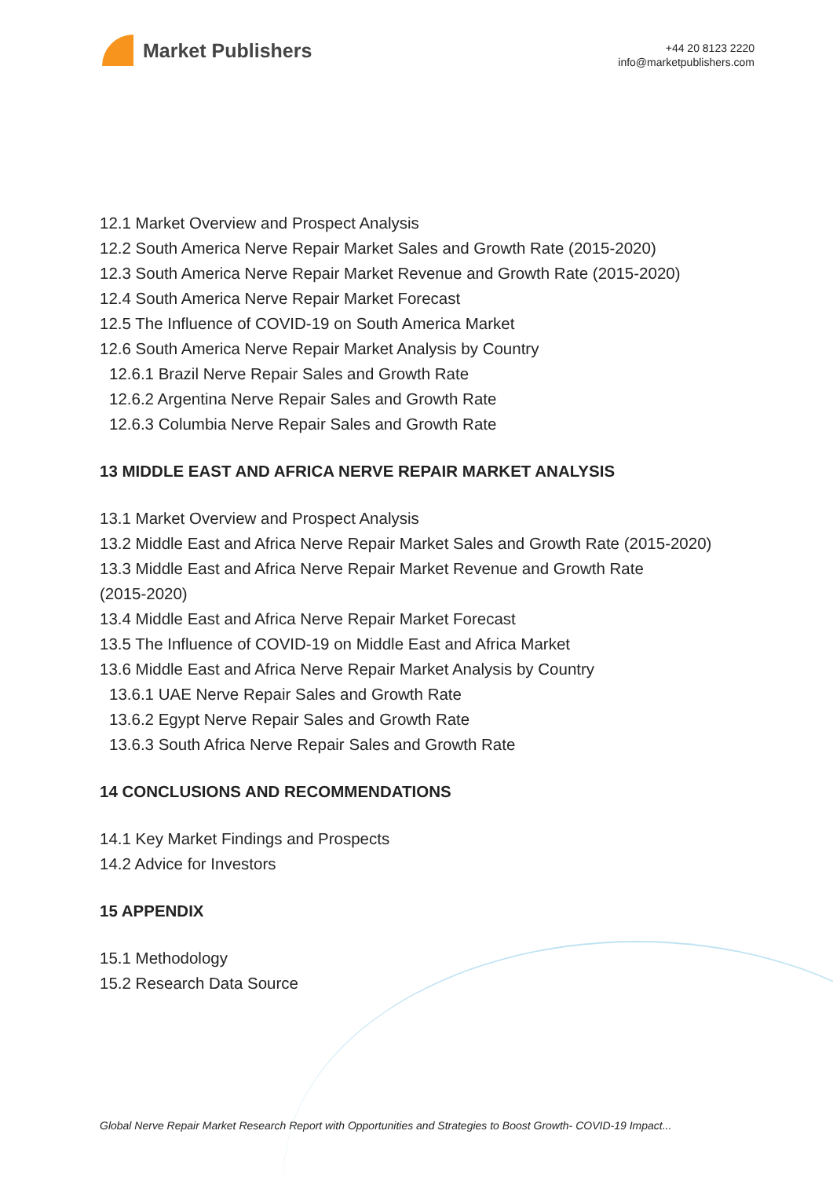Market Publishers
+44 20 8123 2220
info@marketpublishers.com
12.1 Market Overview and Prospect Analysis
12.2 South America Nerve Repair Market Sales and Growth Rate (2015-2020)
12.3 South America Nerve Repair Market Revenue and Growth Rate (2015-2020)
12.4 South America Nerve Repair Market Forecast
12.5 The Influence of COVID-19 on South America Market
12.6 South America Nerve Repair Market Analysis by Country
12.6.1 Brazil Nerve Repair Sales and Growth Rate
12.6.2 Argentina Nerve Repair Sales and Growth Rate
12.6.3 Columbia Nerve Repair Sales and Growth Rate
13 MIDDLE EAST AND AFRICA NERVE REPAIR MARKET ANALYSIS
13.1 Market Overview and Prospect Analysis
13.2 Middle East and Africa Nerve Repair Market Sales and Growth Rate (2015-2020)
13.3 Middle East and Africa Nerve Repair Market Revenue and Growth Rate
(2015-2020)
13.4 Middle East and Africa Nerve Repair Market Forecast
13.5 The Influence of COVID-19 on Middle East and Africa Market
13.6 Middle East and Africa Nerve Repair Market Analysis by Country
13.6.1 UAE Nerve Repair Sales and Growth Rate
13.6.2 Egypt Nerve Repair Sales and Growth Rate
13.6.3 South Africa Nerve Repair Sales and Growth Rate
14 CONCLUSIONS AND RECOMMENDATIONS
14.1 Key Market Findings and Prospects
14.2 Advice for Investors
15 APPENDIX
15.1 Methodology
15.2 Research Data Source
Global Nerve Repair Market Research Report with Opportunities and Strategies to Boost Growth- COVID-19 Impact...